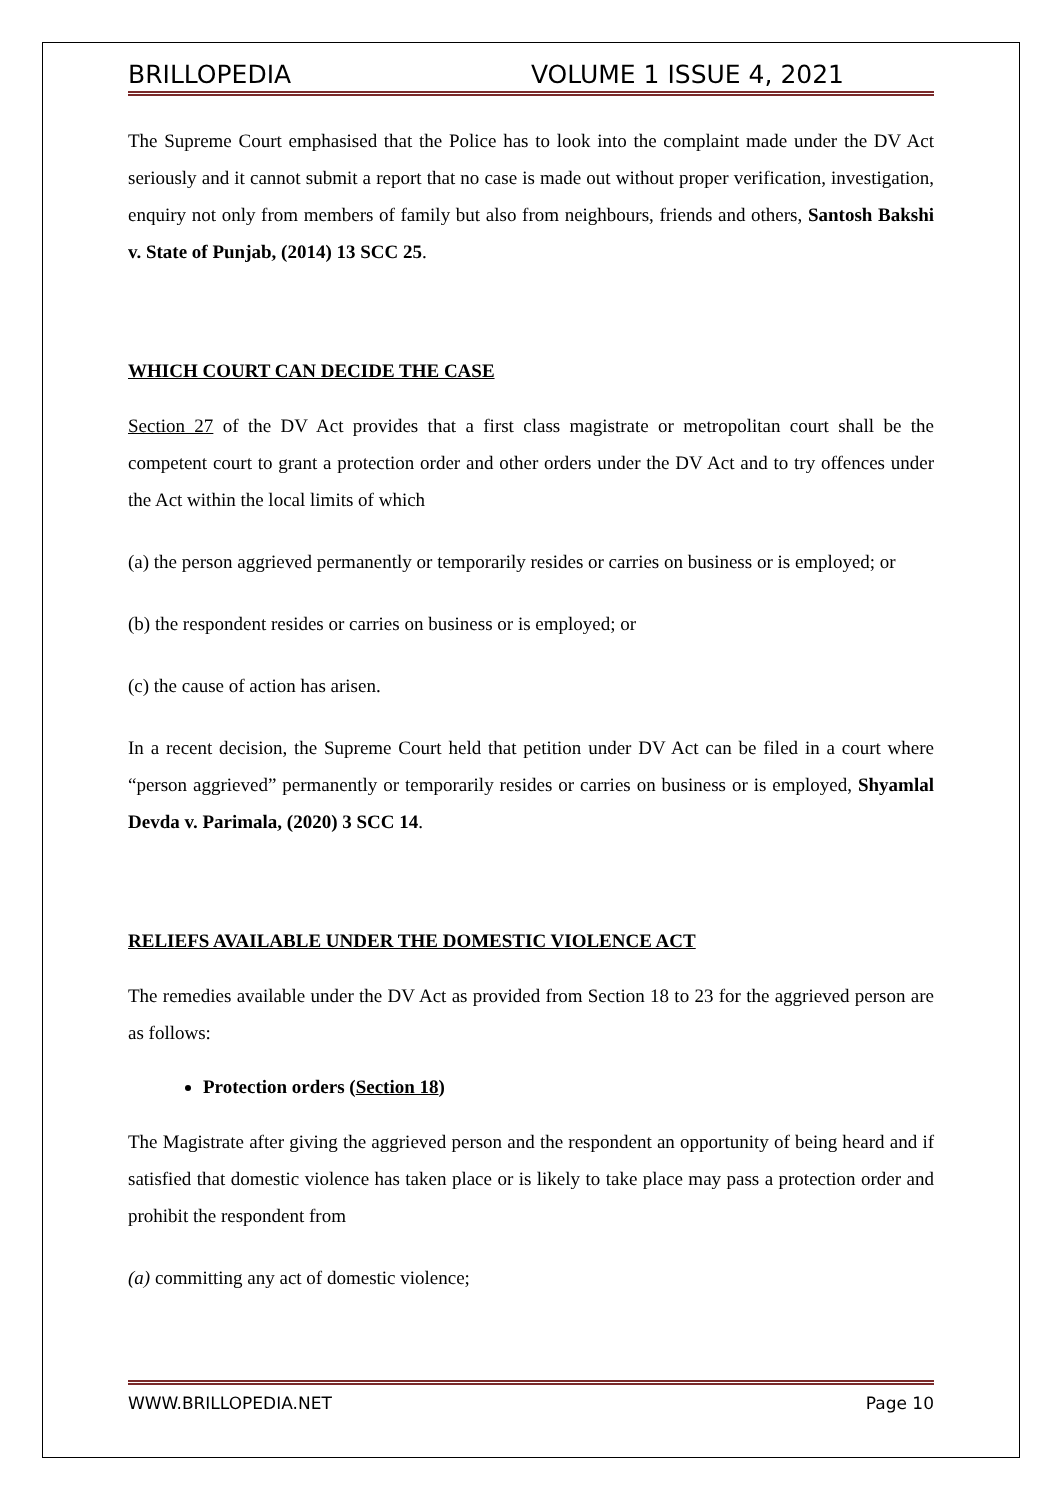BRILLOPEDIA VOLUME 1 ISSUE 4, 2021
The Supreme Court emphasised that the Police has to look into the complaint made under the DV Act seriously and it cannot submit a report that no case is made out without proper verification, investigation, enquiry not only from members of family but also from neighbours, friends and others, Santosh Bakshi v. State of Punjab, (2014) 13 SCC 25.
WHICH COURT CAN DECIDE THE CASE
Section 27 of the DV Act provides that a first class magistrate or metropolitan court shall be the competent court to grant a protection order and other orders under the DV Act and to try offences under the Act within the local limits of which
(a) the person aggrieved permanently or temporarily resides or carries on business or is employed; or
(b) the respondent resides or carries on business or is employed; or
(c) the cause of action has arisen.
In a recent decision, the Supreme Court held that petition under DV Act can be filed in a court where “person aggrieved” permanently or temporarily resides or carries on business or is employed, Shyamlal Devda v. Parimala, (2020) 3 SCC 14.
RELIEFS AVAILABLE UNDER THE DOMESTIC VIOLENCE ACT
The remedies available under the DV Act as provided from Section 18 to 23 for the aggrieved person are as follows:
Protection orders (Section 18)
The Magistrate after giving the aggrieved person and the respondent an opportunity of being heard and if satisfied that domestic violence has taken place or is likely to take place may pass a protection order and prohibit the respondent from
(a) committing any act of domestic violence;
WWW.BRILLOPEDIA.NET Page 10